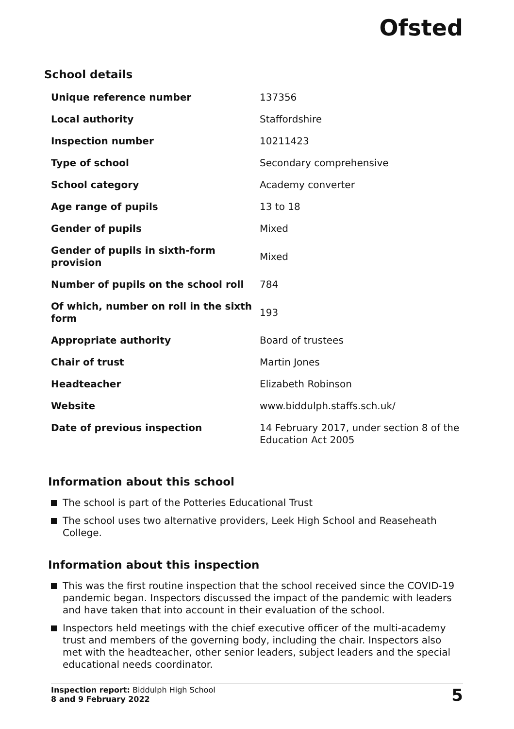Ofsted
School details
| Unique reference number | 137356 |
| Local authority | Staffordshire |
| Inspection number | 10211423 |
| Type of school | Secondary comprehensive |
| School category | Academy converter |
| Age range of pupils | 13 to 18 |
| Gender of pupils | Mixed |
| Gender of pupils in sixth-form provision | Mixed |
| Number of pupils on the school roll | 784 |
| Of which, number on roll in the sixth form | 193 |
| Appropriate authority | Board of trustees |
| Chair of trust | Martin Jones |
| Headteacher | Elizabeth Robinson |
| Website | www.biddulph.staffs.sch.uk/ |
| Date of previous inspection | 14 February 2017, under section 8 of the Education Act 2005 |
Information about this school
The school is part of the Potteries Educational Trust
The school uses two alternative providers, Leek High School and Reaseheath College.
Information about this inspection
This was the first routine inspection that the school received since the COVID-19 pandemic began. Inspectors discussed the impact of the pandemic with leaders and have taken that into account in their evaluation of the school.
Inspectors held meetings with the chief executive officer of the multi-academy trust and members of the governing body, including the chair. Inspectors also met with the headteacher, other senior leaders, subject leaders and the special educational needs coordinator.
Inspection report: Biddulph High School
8 and 9 February 2022
5